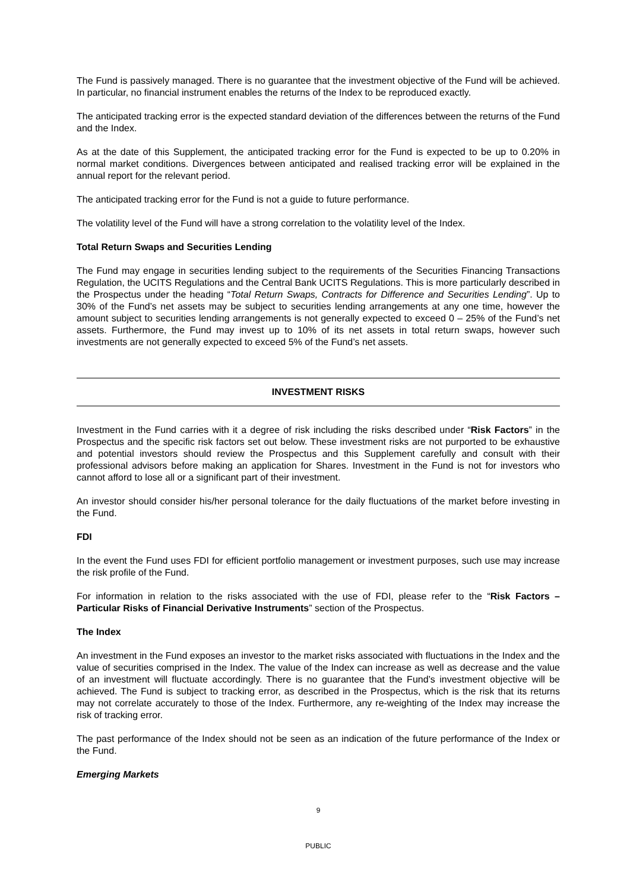The Fund is passively managed. There is no guarantee that the investment objective of the Fund will be achieved. In particular, no financial instrument enables the returns of the Index to be reproduced exactly.
The anticipated tracking error is the expected standard deviation of the differences between the returns of the Fund and the Index.
As at the date of this Supplement, the anticipated tracking error for the Fund is expected to be up to 0.20% in normal market conditions. Divergences between anticipated and realised tracking error will be explained in the annual report for the relevant period.
The anticipated tracking error for the Fund is not a guide to future performance.
The volatility level of the Fund will have a strong correlation to the volatility level of the Index.
Total Return Swaps and Securities Lending
The Fund may engage in securities lending subject to the requirements of the Securities Financing Transactions Regulation, the UCITS Regulations and the Central Bank UCITS Regulations. This is more particularly described in the Prospectus under the heading “Total Return Swaps, Contracts for Difference and Securities Lending”. Up to 30% of the Fund’s net assets may be subject to securities lending arrangements at any one time, however the amount subject to securities lending arrangements is not generally expected to exceed 0 – 25% of the Fund’s net assets. Furthermore, the Fund may invest up to 10% of its net assets in total return swaps, however such investments are not generally expected to exceed 5% of the Fund’s net assets.
INVESTMENT RISKS
Investment in the Fund carries with it a degree of risk including the risks described under “Risk Factors” in the Prospectus and the specific risk factors set out below. These investment risks are not purported to be exhaustive and potential investors should review the Prospectus and this Supplement carefully and consult with their professional advisors before making an application for Shares. Investment in the Fund is not for investors who cannot afford to lose all or a significant part of their investment.
An investor should consider his/her personal tolerance for the daily fluctuations of the market before investing in the Fund.
FDI
In the event the Fund uses FDI for efficient portfolio management or investment purposes, such use may increase the risk profile of the Fund.
For information in relation to the risks associated with the use of FDI, please refer to the “Risk Factors – Particular Risks of Financial Derivative Instruments” section of the Prospectus.
The Index
An investment in the Fund exposes an investor to the market risks associated with fluctuations in the Index and the value of securities comprised in the Index. The value of the Index can increase as well as decrease and the value of an investment will fluctuate accordingly. There is no guarantee that the Fund’s investment objective will be achieved. The Fund is subject to tracking error, as described in the Prospectus, which is the risk that its returns may not correlate accurately to those of the Index. Furthermore, any re-weighting of the Index may increase the risk of tracking error.
The past performance of the Index should not be seen as an indication of the future performance of the Index or the Fund.
Emerging Markets
9
PUBLIC